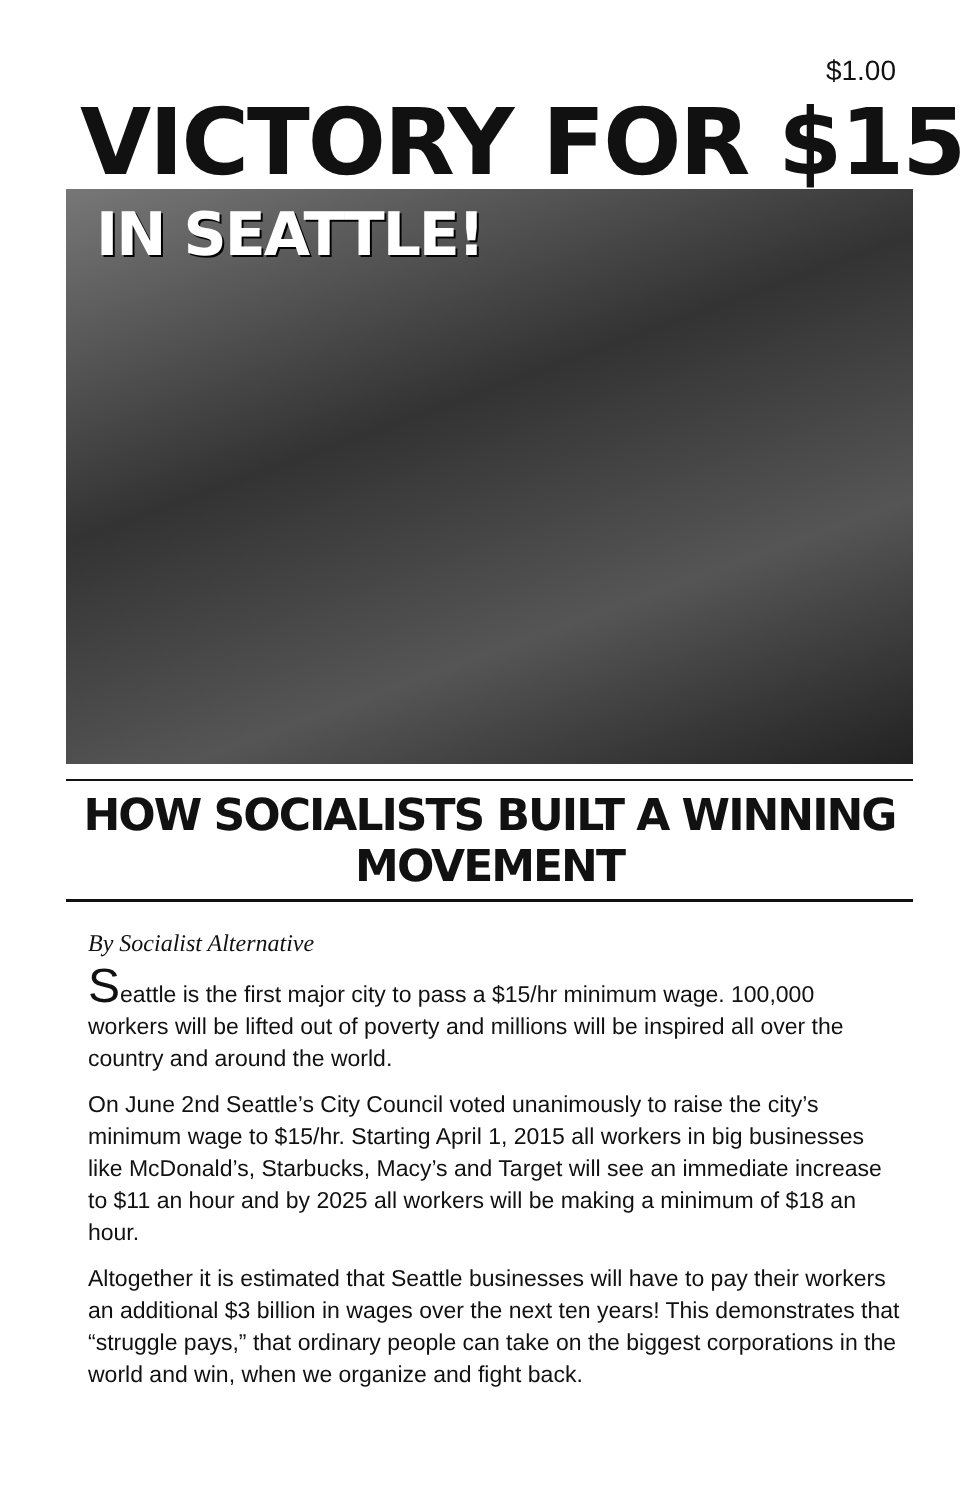$1.00
VICTORY FOR $15
IN SEATTLE!
HOW SOCIALISTS BUILT A WINNING MOVEMENT
By Socialist Alternative
Seattle is the first major city to pass a $15/hr minimum wage. 100,000 workers will be lifted out of poverty and millions will be inspired all over the country and around the world.
On June 2nd Seattle’s City Council voted unanimously to raise the city’s minimum wage to $15/hr. Starting April 1, 2015 all workers in big businesses like McDonald’s, Starbucks, Macy’s and Target will see an immediate increase to $11 an hour and by 2025 all workers will be making a minimum of $18 an hour.
Altogether it is estimated that Seattle businesses will have to pay their workers an additional $3 billion in wages over the next ten years! This demonstrates that “struggle pays,” that ordinary people can take on the biggest corporations in the world and win, when we organize and fight back.